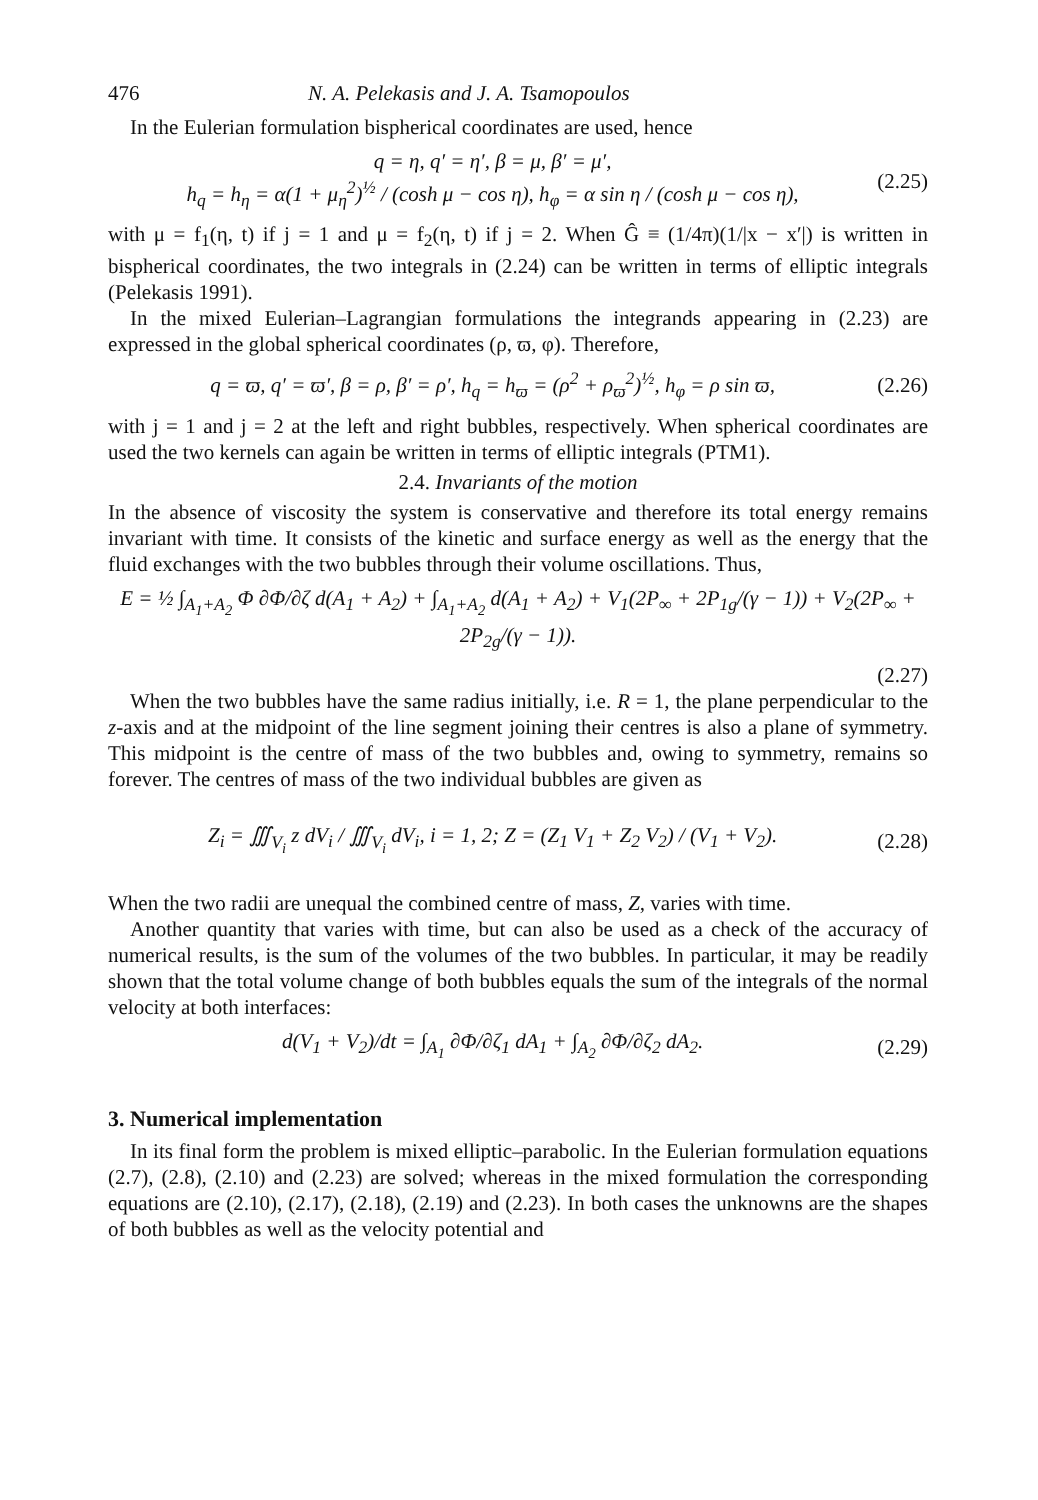476 N. A. Pelekasis and J. A. Tsamopoulos
In the Eulerian formulation bispherical coordinates are used, hence
q = η, q′ = η′, β = μ, β′ = μ′,
h<sub>q</sub> = h<sub>η</sub> = α(1 + μ<sub>η</sub><sup>2</sup>)<sup>½</sup> / (cosh μ − cos η), h<sub>φ</sub> = α sin η / (cosh μ − cos η),
(2.25)
with μ = f<sub>1</sub>(η, t) if j = 1 and μ = f<sub>2</sub>(η, t) if j = 2. When Ĝ ≡ (1/4π)(1/|x − x′|) is written in bispherical coordinates, the two integrals in (2.24) can be written in terms of elliptic integrals (Pelekasis 1991).
In the mixed Eulerian–Lagrangian formulations the integrands appearing in (2.23) are expressed in the global spherical coordinates (ρ, ϖ, φ). Therefore,
q = ϖ, q′ = ϖ′, β = ρ, β′ = ρ′, h<sub>q</sub> = h<sub>ϖ</sub> = (ρ<sup>2</sup> + ρ<sub>ϖ</sub><sup>2</sup>)<sup>½</sup>, h<sub>φ</sub> = ρ sin ϖ,
(2.26)
with j = 1 and j = 2 at the left and right bubbles, respectively. When spherical coordinates are used the two kernels can again be written in terms of elliptic integrals (PTM1).
2.4. Invariants of the motion
In the absence of viscosity the system is conservative and therefore its total energy remains invariant with time. It consists of the kinetic and surface energy as well as the energy that the fluid exchanges with the two bubbles through their volume oscillations. Thus,
E = ½ ∫<sub>A<sub>1</sub>+A<sub>2</sub></sub> Φ ∂Φ/∂ζ d(A<sub>1</sub> + A<sub>2</sub>) + ∫<sub>A<sub>1</sub>+A<sub>2</sub></sub> d(A<sub>1</sub> + A<sub>2</sub>) + V<sub>1</sub>(2P<sub>∞</sub> + 2P<sub>1g</sub>/(γ − 1)) + V<sub>2</sub>(2P<sub>∞</sub> + 2P<sub>2g</sub>/(γ − 1)).
(2.27)
When the two bubbles have the same radius initially, i.e. R = 1, the plane perpendicular to the z-axis and at the midpoint of the line segment joining their centres is also a plane of symmetry. This midpoint is the centre of mass of the two bubbles and, owing to symmetry, remains so forever. The centres of mass of the two individual bubbles are given as
Z<sub>i</sub> = ∭<sub>V<sub>i</sub></sub> z dV<sub>i</sub> / ∭<sub>V<sub>i</sub></sub> dV<sub>i</sub>, i = 1, 2; Z = (Z<sub>1</sub> V<sub>1</sub> + Z<sub>2</sub> V<sub>2</sub>) / (V<sub>1</sub> + V<sub>2</sub>).
(2.28)
When the two radii are unequal the combined centre of mass, Z, varies with time.
Another quantity that varies with time, but can also be used as a check of the accuracy of numerical results, is the sum of the volumes of the two bubbles. In particular, it may be readily shown that the total volume change of both bubbles equals the sum of the integrals of the normal velocity at both interfaces:
d(V<sub>1</sub> + V<sub>2</sub>)/dt = ∫<sub>A<sub>1</sub></sub> ∂Φ/∂ζ<sub>1</sub> dA<sub>1</sub> + ∫<sub>A<sub>2</sub></sub> ∂Φ/∂ζ<sub>2</sub> dA<sub>2</sub>.
(2.29)
3. Numerical implementation
In its final form the problem is mixed elliptic–parabolic. In the Eulerian formulation equations (2.7), (2.8), (2.10) and (2.23) are solved; whereas in the mixed formulation the corresponding equations are (2.10), (2.17), (2.18), (2.19) and (2.23). In both cases the unknowns are the shapes of both bubbles as well as the velocity potential and